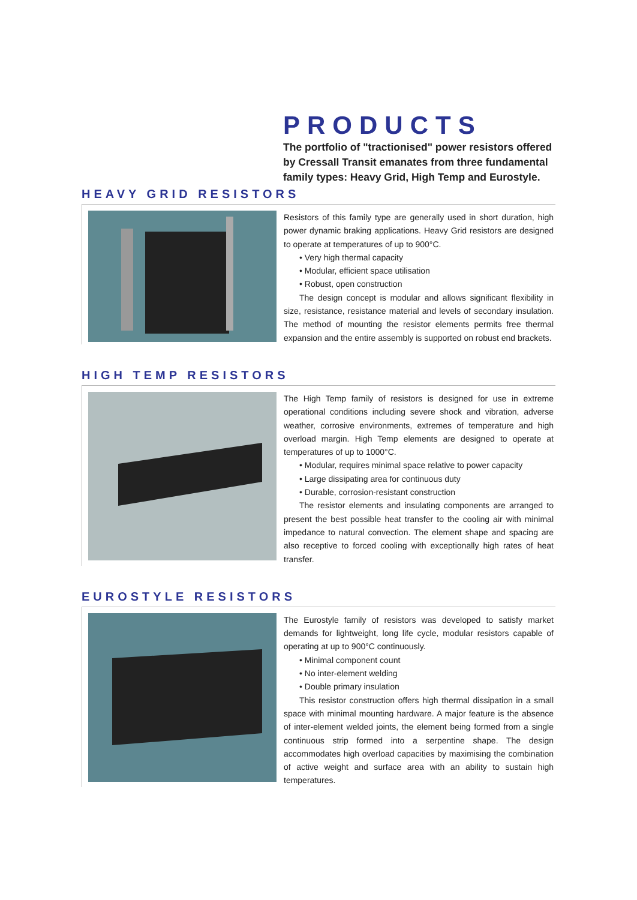PRODUCTS
The portfolio of "tractionised" power resistors offered by Cressall Transit emanates from three fundamental family types: Heavy Grid, High Temp and Eurostyle.
HEAVY GRID RESISTORS
Resistors of this family type are generally used in short duration, high power dynamic braking applications. Heavy Grid resistors are designed to operate at temperatures of up to 900°C.
• Very high thermal capacity
• Modular, efficient space utilisation
• Robust, open construction
The design concept is modular and allows significant flexibility in size, resistance, resistance material and levels of secondary insulation. The method of mounting the resistor elements permits free thermal expansion and the entire assembly is supported on robust end brackets.
HIGH TEMP RESISTORS
The High Temp family of resistors is designed for use in extreme operational conditions including severe shock and vibration, adverse weather, corrosive environments, extremes of temperature and high overload margin. High Temp elements are designed to operate at temperatures of up to 1000°C.
• Modular, requires minimal space relative to power capacity
• Large dissipating area for continuous duty
• Durable, corrosion-resistant construction
The resistor elements and insulating components are arranged to present the best possible heat transfer to the cooling air with minimal impedance to natural convection. The element shape and spacing are also receptive to forced cooling with exceptionally high rates of heat transfer.
EUROSTYLE RESISTORS
The Eurostyle family of resistors was developed to satisfy market demands for lightweight, long life cycle, modular resistors capable of operating at up to 900°C continuously.
• Minimal component count
• No inter-element welding
• Double primary insulation
This resistor construction offers high thermal dissipation in a small space with minimal mounting hardware. A major feature is the absence of inter-element welded joints, the element being formed from a single continuous strip formed into a serpentine shape. The design accommodates high overload capacities by maximising the combination of active weight and surface area with an ability to sustain high temperatures.